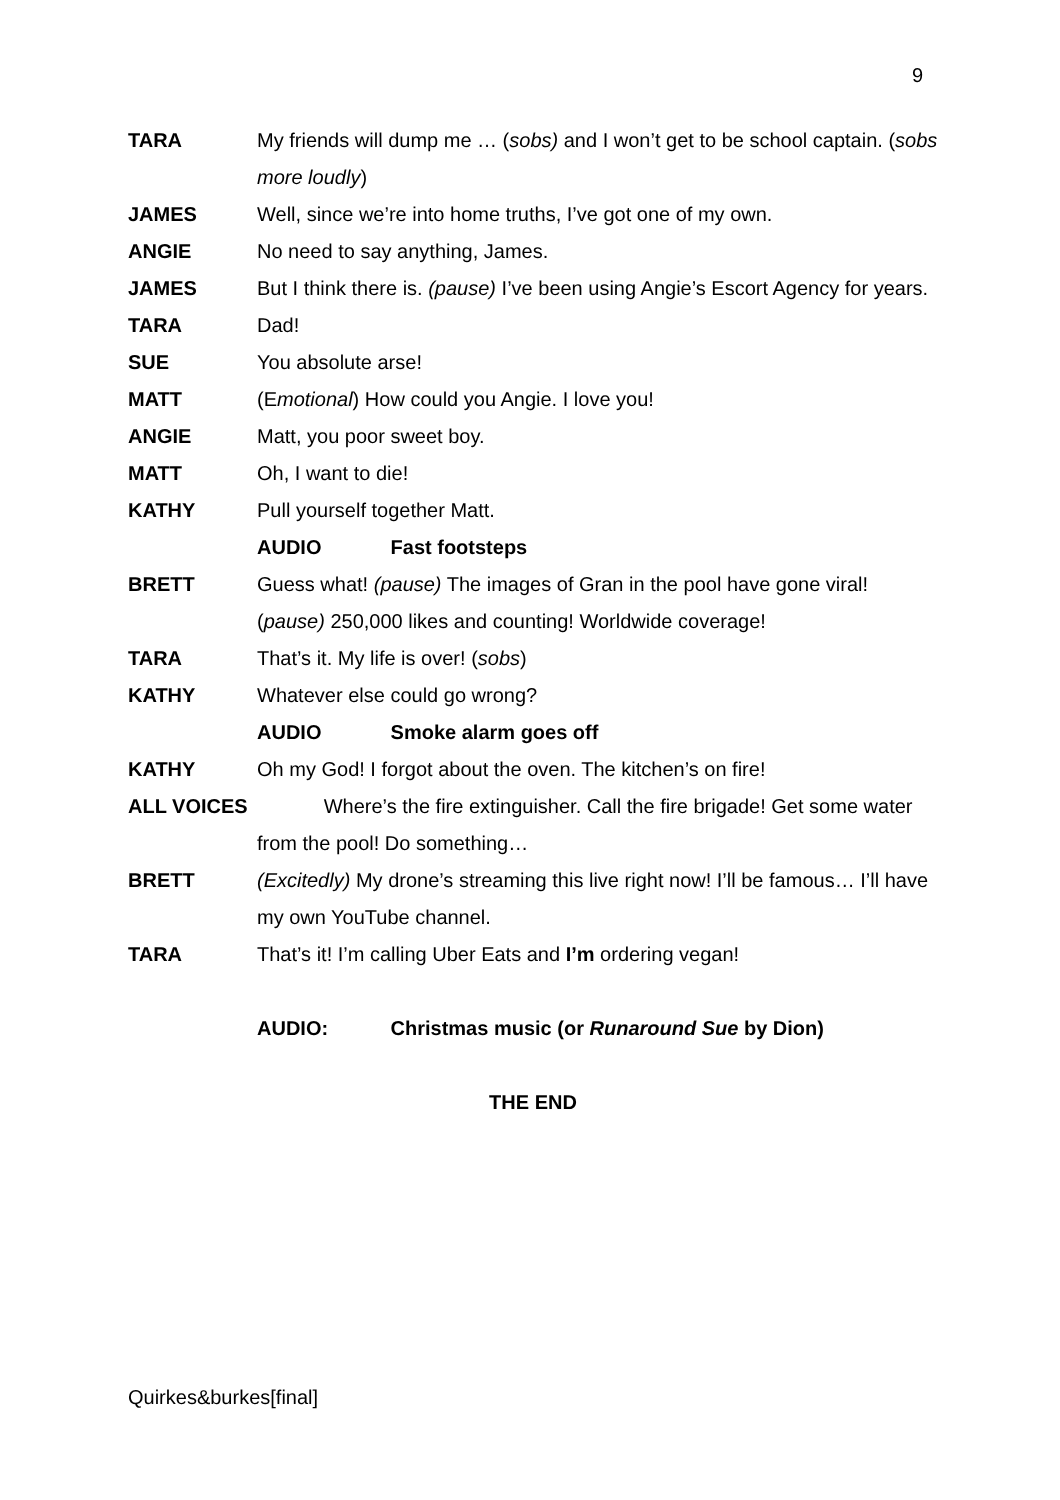9
TARA My friends will dump me … (sobs) and I won’t get to be school captain. (sobs more loudly)
JAMES Well, since we’re into home truths, I’ve got one of my own.
ANGIE No need to say anything, James.
JAMES But I think there is. (pause) I’ve been using Angie’s Escort Agency for years.
TARA Dad!
SUE You absolute arse!
MATT (Emotional) How could you Angie. I love you!
ANGIE Matt, you poor sweet boy.
MATT Oh, I want to die!
KATHY Pull yourself together Matt.
AUDIO Fast footsteps
BRETT Guess what! (pause) The images of Gran in the pool have gone viral! (pause) 250,000 likes and counting! Worldwide coverage!
TARA That’s it. My life is over! (sobs)
KATHY Whatever else could go wrong?
AUDIO Smoke alarm goes off
KATHY Oh my God! I forgot about the oven. The kitchen’s on fire!
ALL VOICES Where’s the fire extinguisher. Call the fire brigade! Get some water from the pool! Do something…
BRETT (Excitedly) My drone’s streaming this live right now! I’ll be famous… I’ll have my own YouTube channel.
TARA That’s it! I’m calling Uber Eats and I’m ordering vegan!
AUDIO: Christmas music (or Runaround Sue by Dion)
THE END
Quirkes&burkes[final]